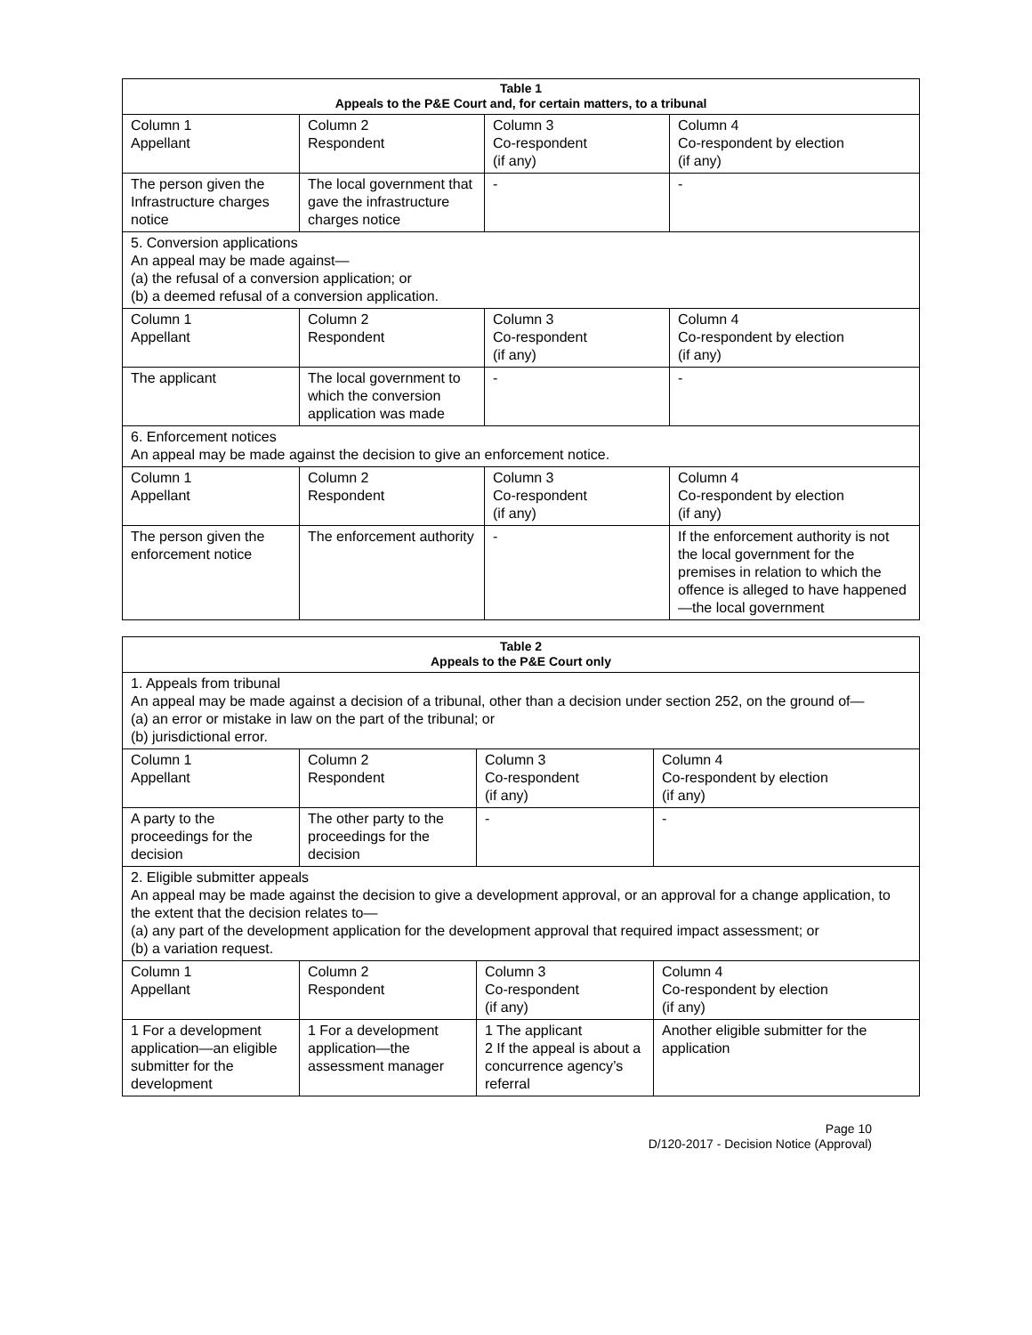| Table 1 Appeals to the P&E Court and, for certain matters, to a tribunal | | | |
| --- | --- | --- | --- |
| Column 1 Appellant | Column 2 Respondent | Column 3 Co-respondent (if any) | Column 4 Co-respondent by election (if any) |
| The person given the Infrastructure charges notice | The local government that gave the infrastructure charges notice | - | - |
| 5. Conversion applications An appeal may be made against— (a) the refusal of a conversion application; or (b) a deemed refusal of a conversion application. | | | |
| Column 1 Appellant | Column 2 Respondent | Column 3 Co-respondent (if any) | Column 4 Co-respondent by election (if any) |
| The applicant | The local government to which the conversion application was made | - | - |
| 6. Enforcement notices An appeal may be made against the decision to give an enforcement notice. | | | |
| Column 1 Appellant | Column 2 Respondent | Column 3 Co-respondent (if any) | Column 4 Co-respondent by election (if any) |
| The person given the enforcement notice | The enforcement authority | - | If the enforcement authority is not the local government for the premises in relation to which the offence is alleged to have happened—the local government |
| Table 2 Appeals to the P&E Court only | | | |
| --- | --- | --- | --- |
| 1. Appeals from tribunal An appeal may be made against a decision of a tribunal, other than a decision under section 252, on the ground of— (a) an error or mistake in law on the part of the tribunal; or (b) jurisdictional error. | | | |
| Column 1 Appellant | Column 2 Respondent | Column 3 Co-respondent (if any) | Column 4 Co-respondent by election (if any) |
| A party to the proceedings for the decision | The other party to the proceedings for the decision | - | - |
| 2. Eligible submitter appeals An appeal may be made against the decision to give a development approval, or an approval for a change application, to the extent that the decision relates to— (a) any part of the development application for the development approval that required impact assessment; or (b) a variation request. | | | |
| Column 1 Appellant | Column 2 Respondent | Column 3 Co-respondent (if any) | Column 4 Co-respondent by election (if any) |
| 1 For a development application—an eligible submitter for the development | 1 For a development application—the assessment manager | 1 The applicant 2 If the appeal is about a concurrence agency’s referral | Another eligible submitter for the application |
Page 10
D/120-2017 - Decision Notice (Approval)